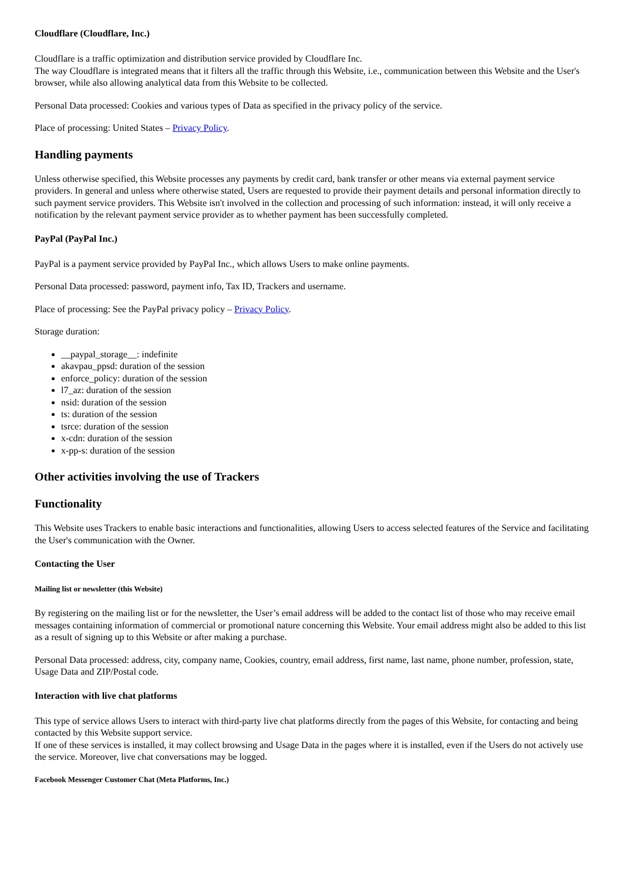Cloudflare (Cloudflare, Inc.)
Cloudflare is a traffic optimization and distribution service provided by Cloudflare Inc.
The way Cloudflare is integrated means that it filters all the traffic through this Website, i.e., communication between this Website and the User's browser, while also allowing analytical data from this Website to be collected.
Personal Data processed: Cookies and various types of Data as specified in the privacy policy of the service.
Place of processing: United States – Privacy Policy.
Handling payments
Unless otherwise specified, this Website processes any payments by credit card, bank transfer or other means via external payment service providers. In general and unless where otherwise stated, Users are requested to provide their payment details and personal information directly to such payment service providers. This Website isn't involved in the collection and processing of such information: instead, it will only receive a notification by the relevant payment service provider as to whether payment has been successfully completed.
PayPal (PayPal Inc.)
PayPal is a payment service provided by PayPal Inc., which allows Users to make online payments.
Personal Data processed: password, payment info, Tax ID, Trackers and username.
Place of processing: See the PayPal privacy policy – Privacy Policy.
Storage duration:
__paypal_storage__: indefinite
akavpau_ppsd: duration of the session
enforce_policy: duration of the session
l7_az: duration of the session
nsid: duration of the session
ts: duration of the session
tsrce: duration of the session
x-cdn: duration of the session
x-pp-s: duration of the session
Other activities involving the use of Trackers
Functionality
This Website uses Trackers to enable basic interactions and functionalities, allowing Users to access selected features of the Service and facilitating the User's communication with the Owner.
Contacting the User
Mailing list or newsletter (this Website)
By registering on the mailing list or for the newsletter, the User’s email address will be added to the contact list of those who may receive email messages containing information of commercial or promotional nature concerning this Website. Your email address might also be added to this list as a result of signing up to this Website or after making a purchase.
Personal Data processed: address, city, company name, Cookies, country, email address, first name, last name, phone number, profession, state, Usage Data and ZIP/Postal code.
Interaction with live chat platforms
This type of service allows Users to interact with third-party live chat platforms directly from the pages of this Website, for contacting and being contacted by this Website support service.
If one of these services is installed, it may collect browsing and Usage Data in the pages where it is installed, even if the Users do not actively use the service. Moreover, live chat conversations may be logged.
Facebook Messenger Customer Chat (Meta Platforms, Inc.)